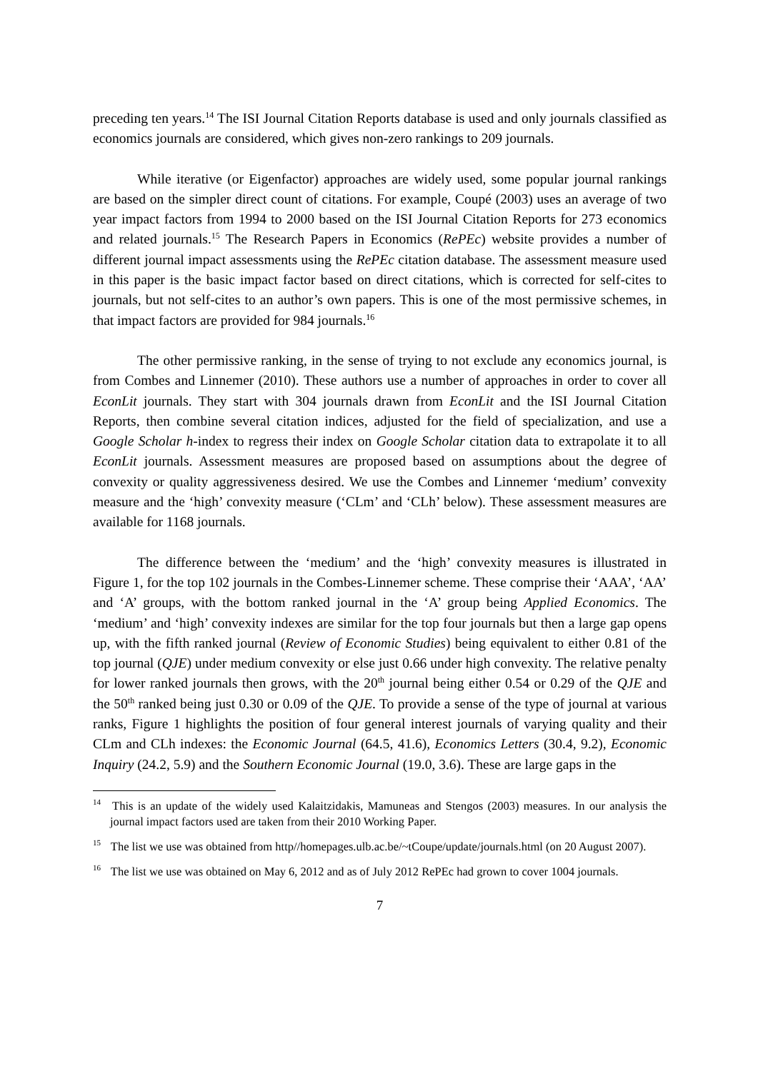preceding ten years.<sup>14</sup> The ISI Journal Citation Reports database is used and only journals classified as economics journals are considered, which gives non-zero rankings to 209 journals.
While iterative (or Eigenfactor) approaches are widely used, some popular journal rankings are based on the simpler direct count of citations. For example, Coupé (2003) uses an average of two year impact factors from 1994 to 2000 based on the ISI Journal Citation Reports for 273 economics and related journals.<sup>15</sup> The Research Papers in Economics (RePEc) website provides a number of different journal impact assessments using the RePEc citation database. The assessment measure used in this paper is the basic impact factor based on direct citations, which is corrected for self-cites to journals, but not self-cites to an author’s own papers. This is one of the most permissive schemes, in that impact factors are provided for 984 journals.<sup>16</sup>
The other permissive ranking, in the sense of trying to not exclude any economics journal, is from Combes and Linnemer (2010). These authors use a number of approaches in order to cover all EconLit journals. They start with 304 journals drawn from EconLit and the ISI Journal Citation Reports, then combine several citation indices, adjusted for the field of specialization, and use a Google Scholar h-index to regress their index on Google Scholar citation data to extrapolate it to all EconLit journals. Assessment measures are proposed based on assumptions about the degree of convexity or quality aggressiveness desired. We use the Combes and Linnemer ‘medium’ convexity measure and the ‘high’ convexity measure (‘CLm’ and ‘CLh’ below). These assessment measures are available for 1168 journals.
The difference between the ‘medium’ and the ‘high’ convexity measures is illustrated in Figure 1, for the top 102 journals in the Combes-Linnemer scheme. These comprise their ‘AAA’, ‘AA’ and ‘A’ groups, with the bottom ranked journal in the ‘A’ group being Applied Economics. The ‘medium’ and ‘high’ convexity indexes are similar for the top four journals but then a large gap opens up, with the fifth ranked journal (Review of Economic Studies) being equivalent to either 0.81 of the top journal (QJE) under medium convexity or else just 0.66 under high convexity. The relative penalty for lower ranked journals then grows, with the 20<sup>th</sup> journal being either 0.54 or 0.29 of the QJE and the 50<sup>th</sup> ranked being just 0.30 or 0.09 of the QJE. To provide a sense of the type of journal at various ranks, Figure 1 highlights the position of four general interest journals of varying quality and their CLm and CLh indexes: the Economic Journal (64.5, 41.6), Economics Letters (30.4, 9.2), Economic Inquiry (24.2, 5.9) and the Southern Economic Journal (19.0, 3.6). These are large gaps in the
<sup>14</sup> This is an update of the widely used Kalaitzidakis, Mamuneas and Stengos (2003) measures. In our analysis the journal impact factors used are taken from their 2010 Working Paper.
<sup>15</sup> The list we use was obtained from http//homepages.ulb.ac.be/~tCoupe/update/journals.html (on 20 August 2007).
<sup>16</sup> The list we use was obtained on May 6, 2012 and as of July 2012 RePEc had grown to cover 1004 journals.
7